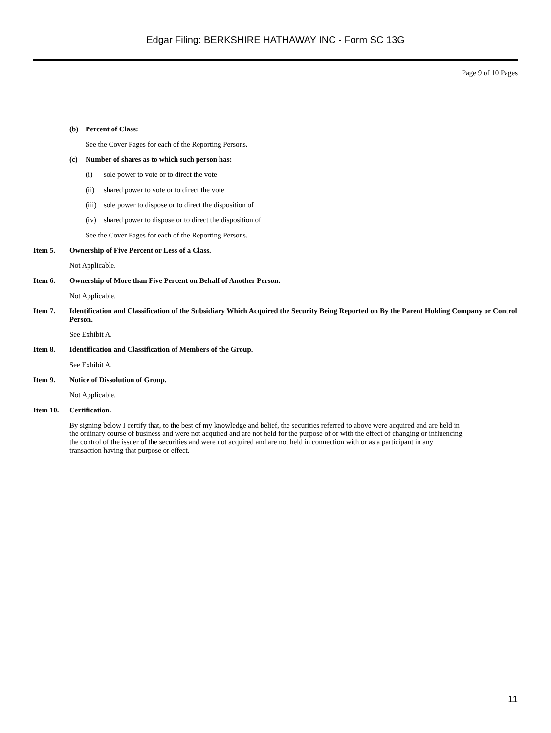Edgar Filing: BERKSHIRE HATHAWAY INC - Form SC 13G
Page 9 of 10 Pages
(b) Percent of Class:
See the Cover Pages for each of the Reporting Persons.
(c) Number of shares as to which such person has:
(i) sole power to vote or to direct the vote
(ii) shared power to vote or to direct the vote
(iii) sole power to dispose or to direct the disposition of
(iv) shared power to dispose or to direct the disposition of
See the Cover Pages for each of the Reporting Persons.
Item 5. Ownership of Five Percent or Less of a Class.
Not Applicable.
Item 6. Ownership of More than Five Percent on Behalf of Another Person.
Not Applicable.
Item 7. Identification and Classification of the Subsidiary Which Acquired the Security Being Reported on By the Parent Holding Company or Control Person.
See Exhibit A.
Item 8. Identification and Classification of Members of the Group.
See Exhibit A.
Item 9. Notice of Dissolution of Group.
Not Applicable.
Item 10. Certification.
By signing below I certify that, to the best of my knowledge and belief, the securities referred to above were acquired and are held in the ordinary course of business and were not acquired and are not held for the purpose of or with the effect of changing or influencing the control of the issuer of the securities and were not acquired and are not held in connection with or as a participant in any transaction having that purpose or effect.
11